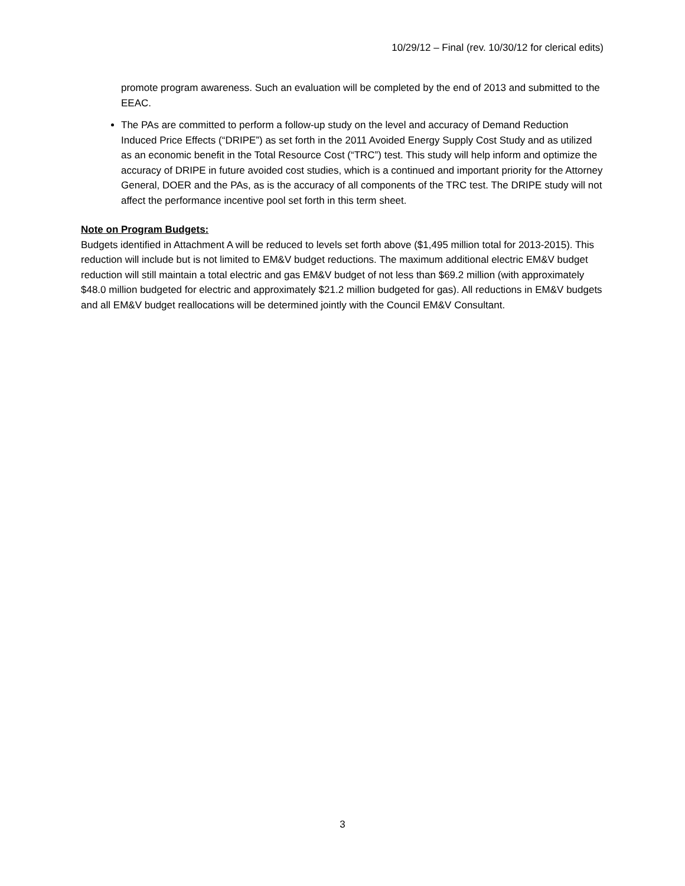10/29/12 – Final (rev. 10/30/12 for clerical edits)
promote program awareness. Such an evaluation will be completed by the end of 2013 and submitted to the EEAC.
The PAs are committed to perform a follow-up study on the level and accuracy of Demand Reduction Induced Price Effects (“DRIPE”) as set forth in the 2011 Avoided Energy Supply Cost Study and as utilized as an economic benefit in the Total Resource Cost (“TRC”) test. This study will help inform and optimize the accuracy of DRIPE in future avoided cost studies, which is a continued and important priority for the Attorney General, DOER and the PAs, as is the accuracy of all components of the TRC test. The DRIPE study will not affect the performance incentive pool set forth in this term sheet.
Note on Program Budgets:
Budgets identified in Attachment A will be reduced to levels set forth above ($1,495 million total for 2013-2015). This reduction will include but is not limited to EM&V budget reductions. The maximum additional electric EM&V budget reduction will still maintain a total electric and gas EM&V budget of not less than $69.2 million (with approximately $48.0 million budgeted for electric and approximately $21.2 million budgeted for gas). All reductions in EM&V budgets and all EM&V budget reallocations will be determined jointly with the Council EM&V Consultant.
3